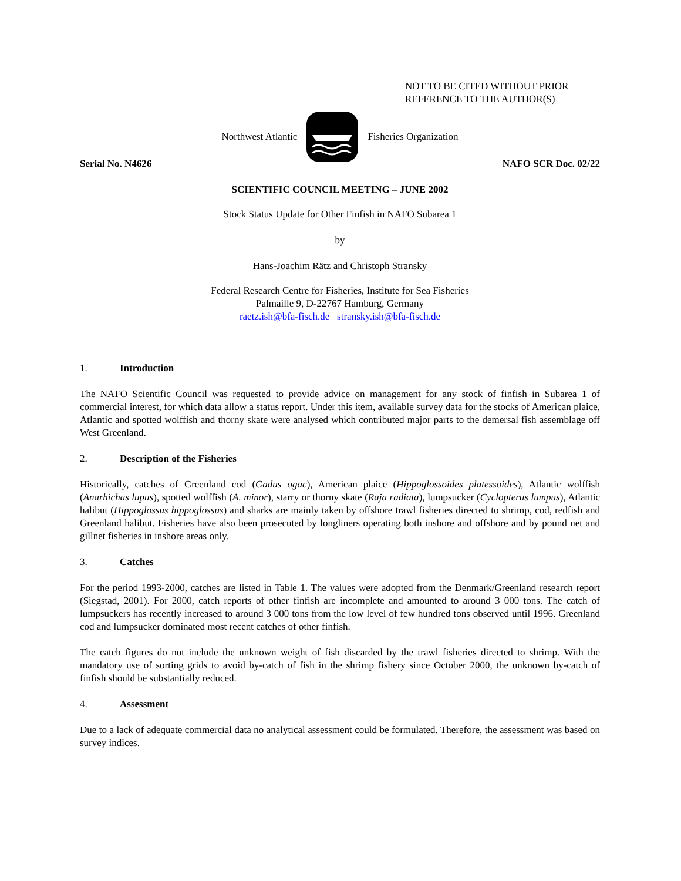NOT TO BE CITED WITHOUT PRIOR
REFERENCE TO THE AUTHOR(S)
Northwest Atlantic Fisheries Organization
Serial No. N4626 NAFO SCR Doc. 02/22
SCIENTIFIC COUNCIL MEETING – JUNE 2002
Stock Status Update for Other Finfish in NAFO Subarea 1
by
Hans-Joachim Rätz and Christoph Stransky
Federal Research Centre for Fisheries, Institute for Sea Fisheries
Palmaille 9, D-22767 Hamburg, Germany
raetz.ish@bfa-fisch.de stransky.ish@bfa-fisch.de
1. Introduction
The NAFO Scientific Council was requested to provide advice on management for any stock of finfish in Subarea 1 of commercial interest, for which data allow a status report. Under this item, available survey data for the stocks of American plaice, Atlantic and spotted wolffish and thorny skate were analysed which contributed major parts to the demersal fish assemblage off West Greenland.
2. Description of the Fisheries
Historically, catches of Greenland cod (Gadus ogac), American plaice (Hippoglossoides platessoides), Atlantic wolffish (Anarhichas lupus), spotted wolffish (A. minor), starry or thorny skate (Raja radiata), lumpsucker (Cyclopterus lumpus), Atlantic halibut (Hippoglossus hippoglossus) and sharks are mainly taken by offshore trawl fisheries directed to shrimp, cod, redfish and Greenland halibut. Fisheries have also been prosecuted by longliners operating both inshore and offshore and by pound net and gillnet fisheries in inshore areas only.
3. Catches
For the period 1993-2000, catches are listed in Table 1. The values were adopted from the Denmark/Greenland research report (Siegstad, 2001). For 2000, catch reports of other finfish are incomplete and amounted to around 3 000 tons. The catch of lumpsuckers has recently increased to around 3 000 tons from the low level of few hundred tons observed until 1996. Greenland cod and lumpsucker dominated most recent catches of other finfish.
The catch figures do not include the unknown weight of fish discarded by the trawl fisheries directed to shrimp. With the mandatory use of sorting grids to avoid by-catch of fish in the shrimp fishery since October 2000, the unknown by-catch of finfish should be substantially reduced.
4. Assessment
Due to a lack of adequate commercial data no analytical assessment could be formulated. Therefore, the assessment was based on survey indices.